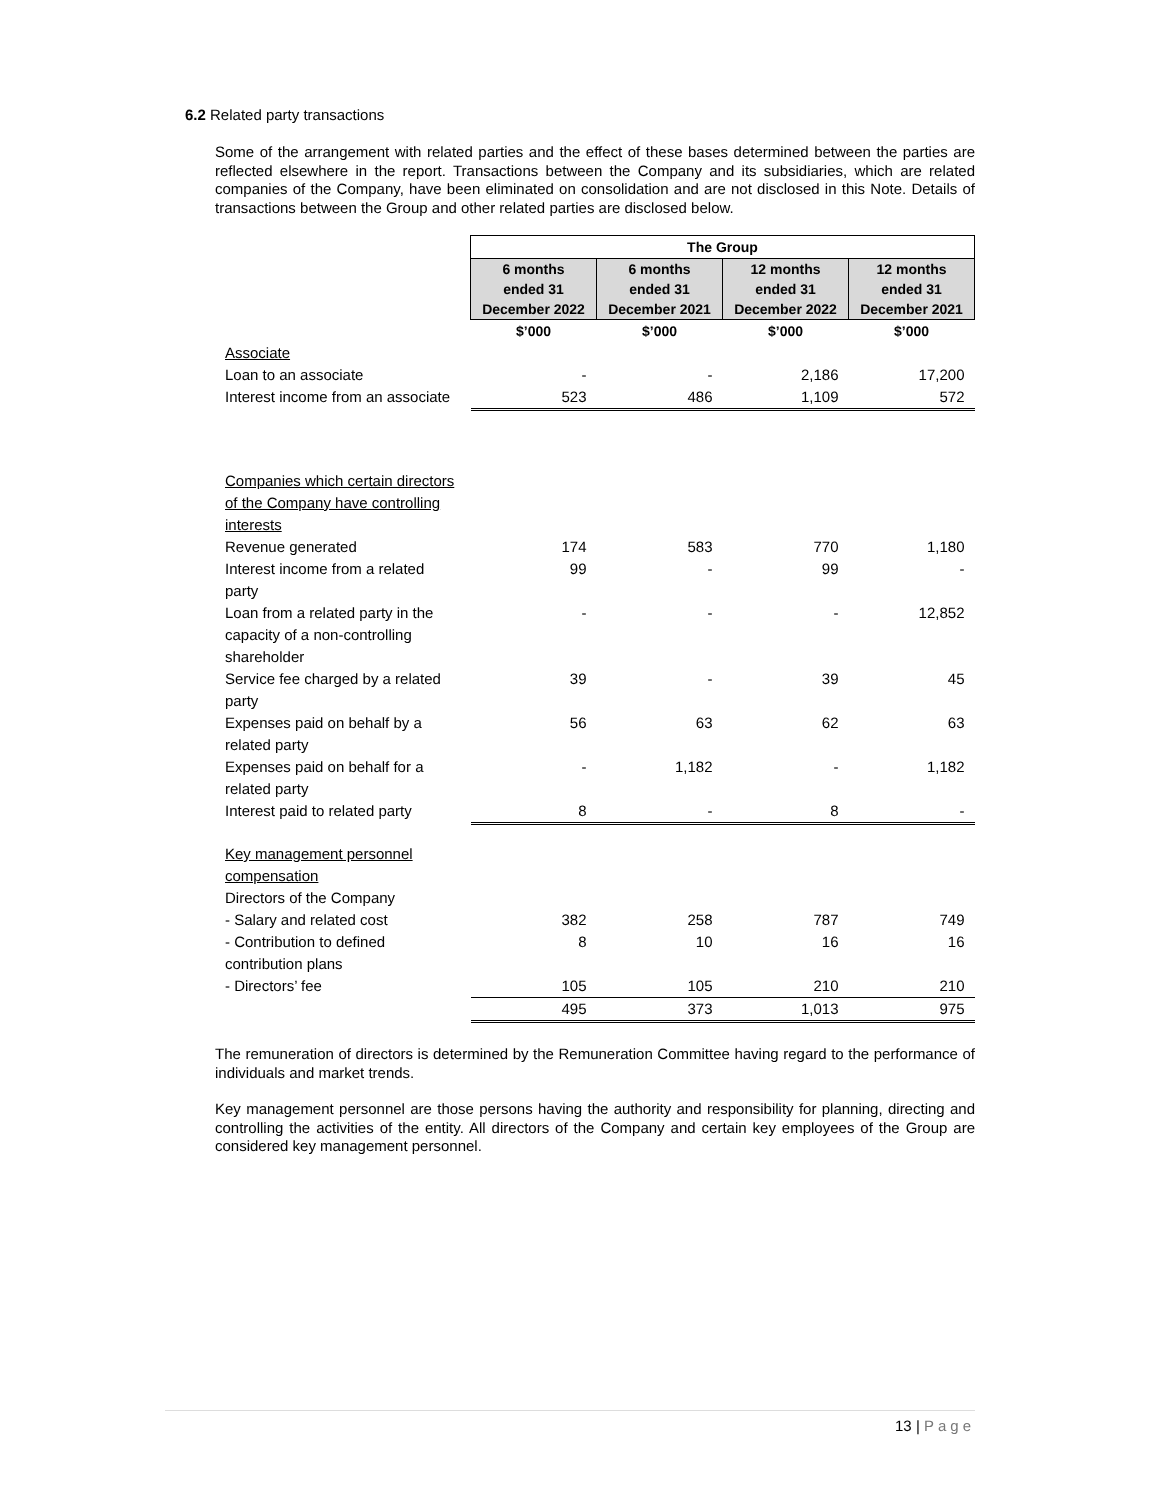6.2 Related party transactions
Some of the arrangement with related parties and the effect of these bases determined between the parties are reflected elsewhere in the report. Transactions between the Company and its subsidiaries, which are related companies of the Company, have been eliminated on consolidation and are not disclosed in this Note. Details of transactions between the Group and other related parties are disclosed below.
| | The Group | | | |
| | 6 months ended 31 December 2022 | 6 months ended 31 December 2021 | 12 months ended 31 December 2022 | 12 months ended 31 December 2021 |
| | $’000 | $’000 | $’000 | $’000 |
| Associate | | | | |
| Loan to an associate | - | - | 2,186 | 17,200 |
| Interest income from an associate | 523 | 486 | 1,109 | 572 |
| Companies which certain directors of the Company have controlling interests | | | | |
| Revenue generated | 174 | 583 | 770 | 1,180 |
| Interest income from a related party | 99 | - | 99 | - |
| Loan from a related party in the capacity of a non-controlling shareholder | - | - | - | 12,852 |
| Service fee charged by a related party | 39 | - | 39 | 45 |
| Expenses paid on behalf by a related party | 56 | 63 | 62 | 63 |
| Expenses paid on behalf for a related party | - | 1,182 | - | 1,182 |
| Interest paid to related party | 8 | - | 8 | - |
| Key management personnel compensation | | | | |
| Directors of the Company | | | | |
| - Salary and related cost | 382 | 258 | 787 | 749 |
| - Contribution to defined contribution plans | 8 | 10 | 16 | 16 |
| - Directors’ fee | 105 | 105 | 210 | 210 |
| | 495 | 373 | 1,013 | 975 |
The remuneration of directors is determined by the Remuneration Committee having regard to the performance of individuals and market trends.
Key management personnel are those persons having the authority and responsibility for planning, directing and controlling the activities of the entity. All directors of the Company and certain key employees of the Group are considered key management personnel.
13 | Page